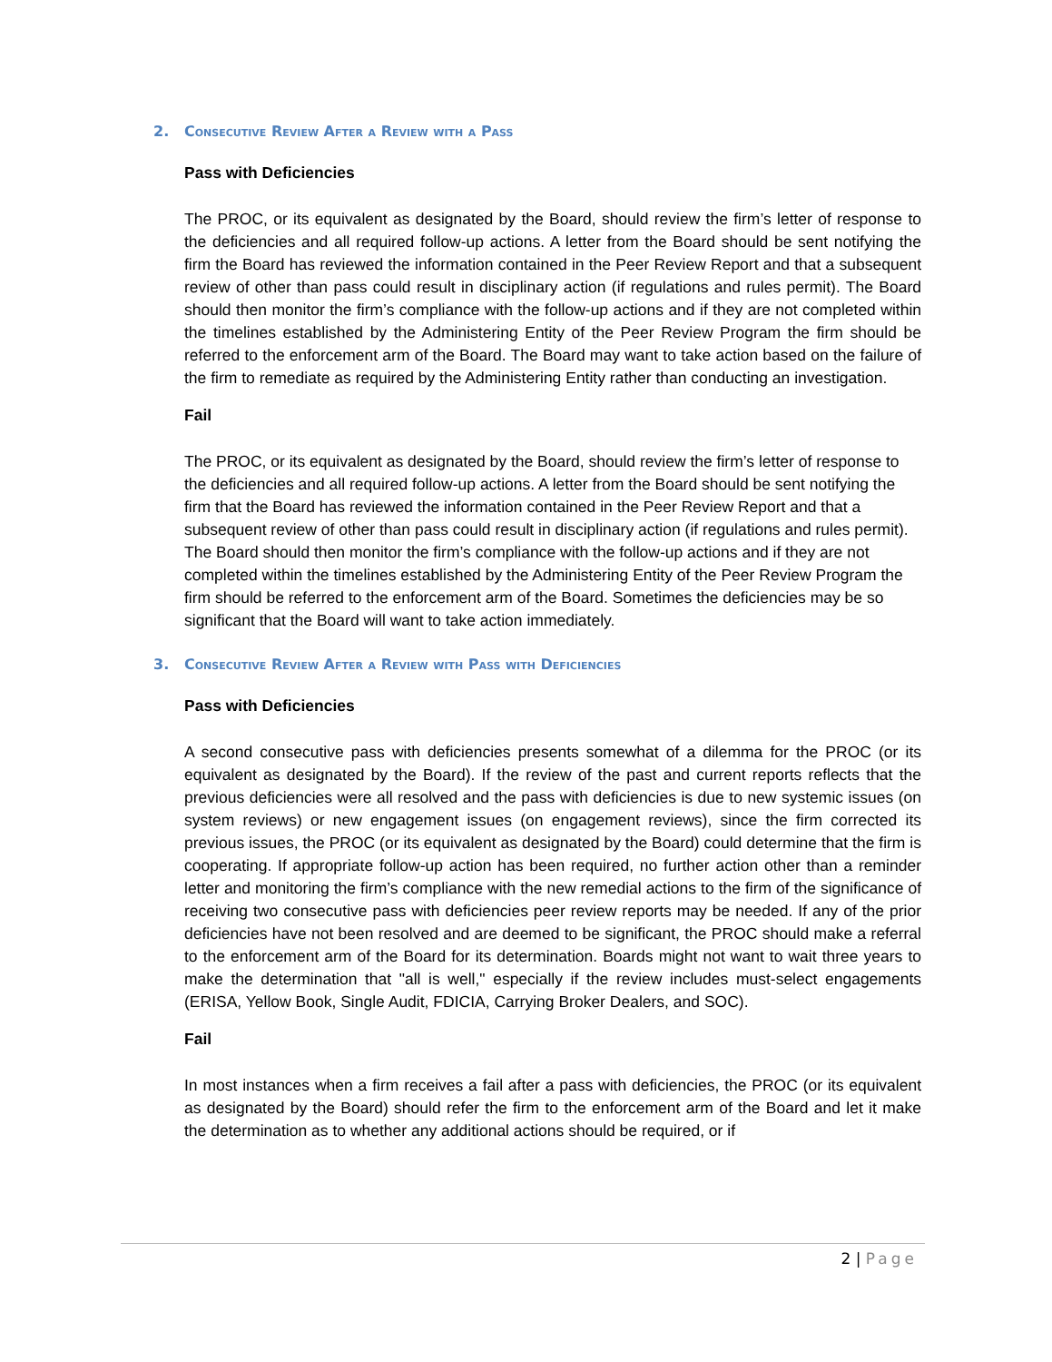2. Consecutive Review After a Review with a Pass
Pass with Deficiencies
The PROC, or its equivalent as designated by the Board, should review the firm’s letter of response to the deficiencies and all required follow-up actions. A letter from the Board should be sent notifying the firm the Board has reviewed the information contained in the Peer Review Report and that a subsequent review of other than pass could result in disciplinary action (if regulations and rules permit). The Board should then monitor the firm’s compliance with the follow-up actions and if they are not completed within the timelines established by the Administering Entity of the Peer Review Program the firm should be referred to the enforcement arm of the Board. The Board may want to take action based on the failure of the firm to remediate as required by the Administering Entity rather than conducting an investigation.
Fail
The PROC, or its equivalent as designated by the Board, should review the firm’s letter of response to the deficiencies and all required follow-up actions. A letter from the Board should be sent notifying the firm that the Board has reviewed the information contained in the Peer Review Report and that a subsequent review of other than pass could result in disciplinary action (if regulations and rules permit). The Board should then monitor the firm’s compliance with the follow-up actions and if they are not completed within the timelines established by the Administering Entity of the Peer Review Program the firm should be referred to the enforcement arm of the Board. Sometimes the deficiencies may be so significant that the Board will want to take action immediately.
3. Consecutive Review After a Review with Pass with Deficiencies
Pass with Deficiencies
A second consecutive pass with deficiencies presents somewhat of a dilemma for the PROC (or its equivalent as designated by the Board). If the review of the past and current reports reflects that the previous deficiencies were all resolved and the pass with deficiencies is due to new systemic issues (on system reviews) or new engagement issues (on engagement reviews), since the firm corrected its previous issues, the PROC (or its equivalent as designated by the Board) could determine that the firm is cooperating. If appropriate follow-up action has been required, no further action other than a reminder letter and monitoring the firm’s compliance with the new remedial actions to the firm of the significance of receiving two consecutive pass with deficiencies peer review reports may be needed. If any of the prior deficiencies have not been resolved and are deemed to be significant, the PROC should make a referral to the enforcement arm of the Board for its determination. Boards might not want to wait three years to make the determination that "all is well," especially if the review includes must-select engagements (ERISA, Yellow Book, Single Audit, FDICIA, Carrying Broker Dealers, and SOC).
Fail
In most instances when a firm receives a fail after a pass with deficiencies, the PROC (or its equivalent as designated by the Board) should refer the firm to the enforcement arm of the Board and let it make the determination as to whether any additional actions should be required, or if
2 | Page